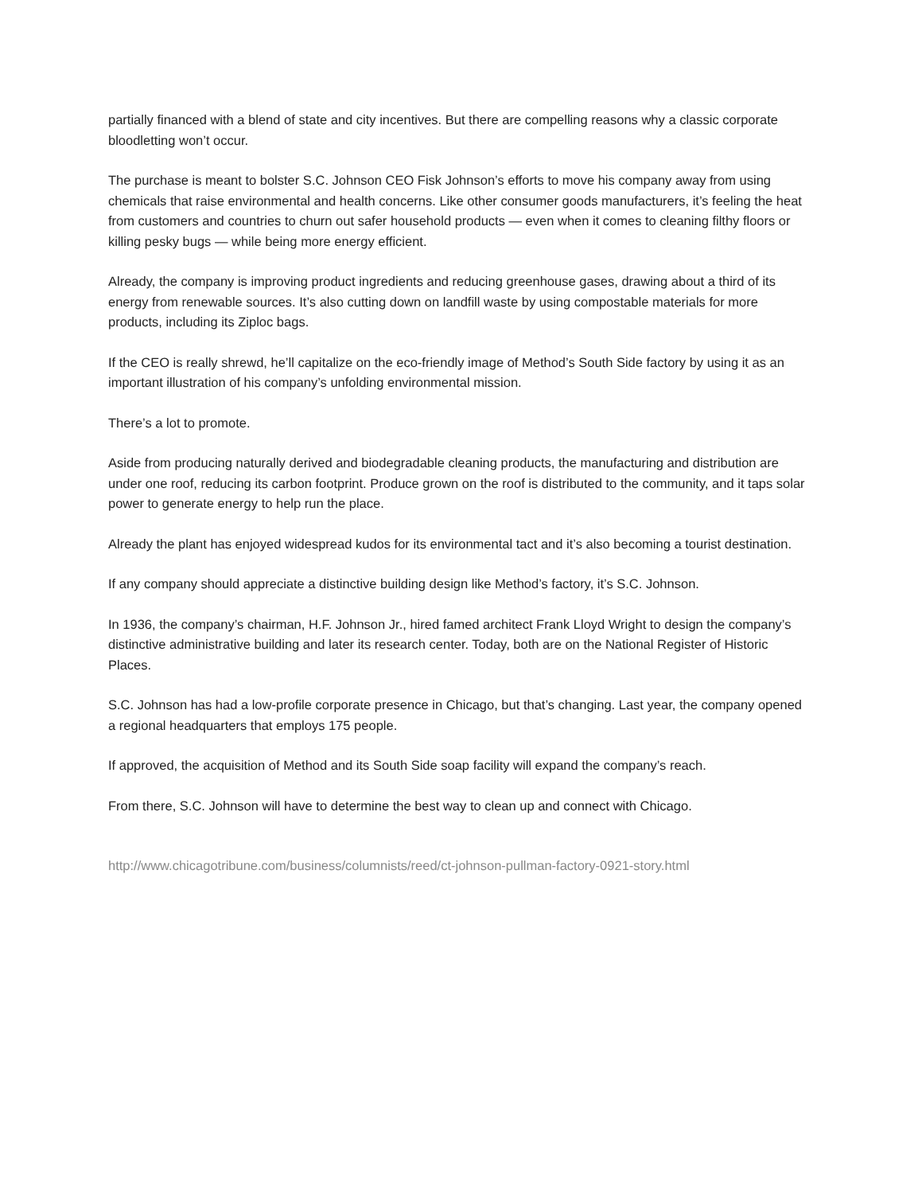partially financed with a blend of state and city incentives. But there are compelling reasons why a classic corporate bloodletting won’t occur.
The purchase is meant to bolster S.C. Johnson CEO Fisk Johnson’s efforts to move his company away from using chemicals that raise environmental and health concerns. Like other consumer goods manufacturers, it’s feeling the heat from customers and countries to churn out safer household products — even when it comes to cleaning filthy floors or killing pesky bugs — while being more energy efficient.
Already, the company is improving product ingredients and reducing greenhouse gases, drawing about a third of its energy from renewable sources. It’s also cutting down on landfill waste by using compostable materials for more products, including its Ziploc bags.
If the CEO is really shrewd, he’ll capitalize on the eco-friendly image of Method’s South Side factory by using it as an important illustration of his company’s unfolding environmental mission.
There’s a lot to promote.
Aside from producing naturally derived and biodegradable cleaning products, the manufacturing and distribution are under one roof, reducing its carbon footprint. Produce grown on the roof is distributed to the community, and it taps solar power to generate energy to help run the place.
Already the plant has enjoyed widespread kudos for its environmental tact and it’s also becoming a tourist destination.
If any company should appreciate a distinctive building design like Method’s factory, it’s S.C. Johnson.
In 1936, the company’s chairman, H.F. Johnson Jr., hired famed architect Frank Lloyd Wright to design the company’s distinctive administrative building and later its research center. Today, both are on the National Register of Historic Places.
S.C. Johnson has had a low-profile corporate presence in Chicago, but that’s changing. Last year, the company opened a regional headquarters that employs 175 people.
If approved, the acquisition of Method and its South Side soap facility will expand the company’s reach.
From there, S.C. Johnson will have to determine the best way to clean up and connect with Chicago.
http://www.chicagotribune.com/business/columnists/reed/ct-johnson-pullman-factory-0921-story.html